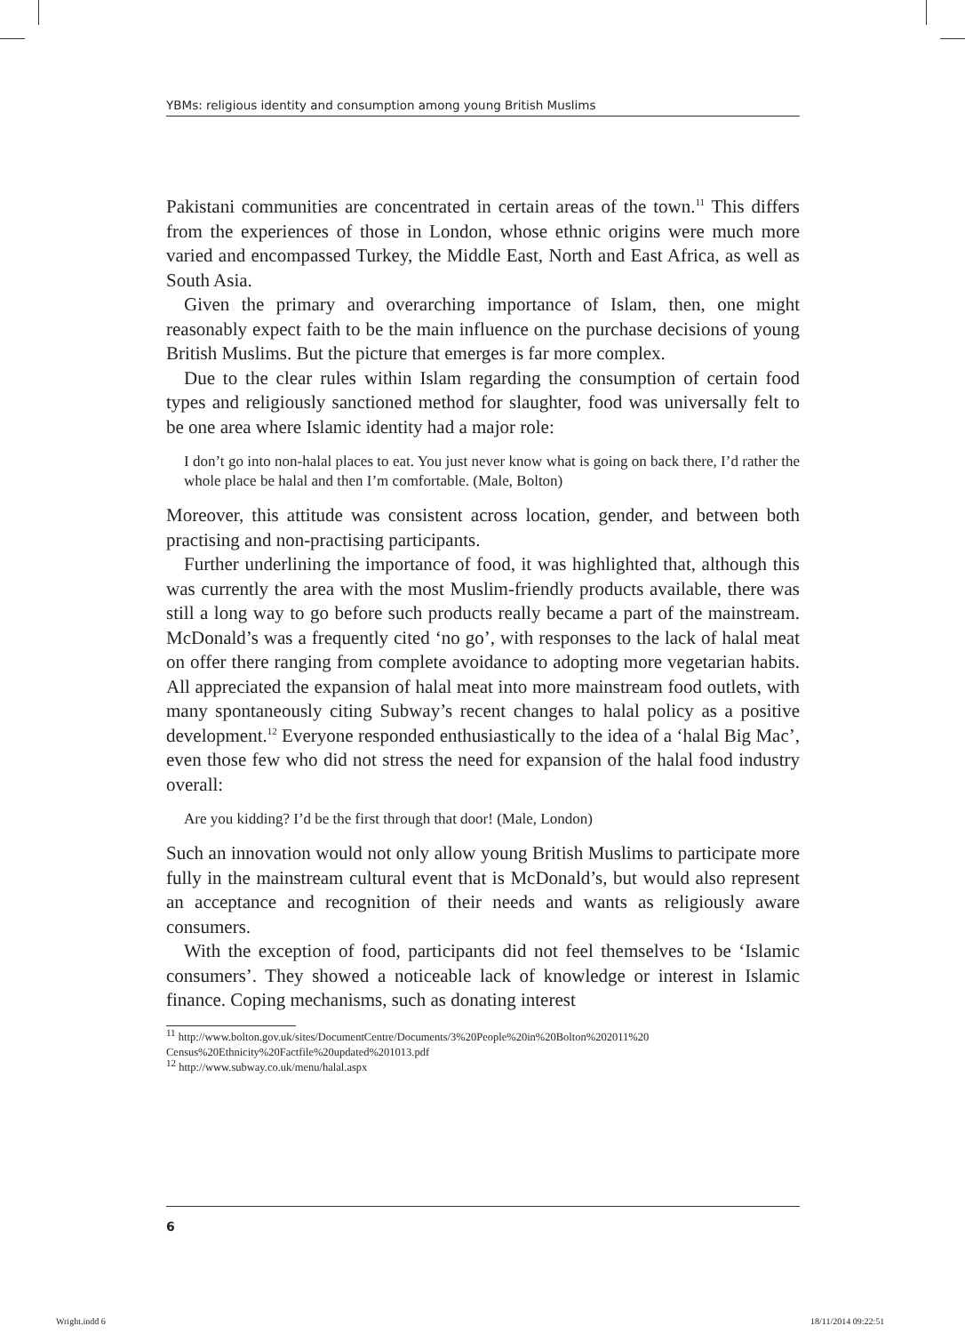YBMs: religious identity and consumption among young British Muslims
Pakistani communities are concentrated in certain areas of the town.<sup>11</sup> This differs from the experiences of those in London, whose ethnic origins were much more varied and encompassed Turkey, the Middle East, North and East Africa, as well as South Asia.
Given the primary and overarching importance of Islam, then, one might reasonably expect faith to be the main influence on the purchase decisions of young British Muslims. But the picture that emerges is far more complex.
Due to the clear rules within Islam regarding the consumption of certain food types and religiously sanctioned method for slaughter, food was universally felt to be one area where Islamic identity had a major role:
I don’t go into non-halal places to eat. You just never know what is going on back there, I’d rather the whole place be halal and then I’m comfortable. (Male, Bolton)
Moreover, this attitude was consistent across location, gender, and between both practising and non-practising participants.
Further underlining the importance of food, it was highlighted that, although this was currently the area with the most Muslim-friendly products available, there was still a long way to go before such products really became a part of the mainstream. McDonald’s was a frequently cited ‘no go’, with responses to the lack of halal meat on offer there ranging from complete avoidance to adopting more vegetarian habits. All appreciated the expansion of halal meat into more mainstream food outlets, with many spontaneously citing Subway’s recent changes to halal policy as a positive development.<sup>12</sup> Everyone responded enthusiastically to the idea of a ‘halal Big Mac’, even those few who did not stress the need for expansion of the halal food industry overall:
Are you kidding? I’d be the first through that door! (Male, London)
Such an innovation would not only allow young British Muslims to participate more fully in the mainstream cultural event that is McDonald’s, but would also represent an acceptance and recognition of their needs and wants as religiously aware consumers.
With the exception of food, participants did not feel themselves to be ‘Islamic consumers’. They showed a noticeable lack of knowledge or interest in Islamic finance. Coping mechanisms, such as donating interest
<sup>11</sup> http://www.bolton.gov.uk/sites/DocumentCentre/Documents/3%20People%20in%20Bolton%202011%20 Census%20Ethnicity%20Factfile%20updated%201013.pdf
<sup>12</sup> http://www.subway.co.uk/menu/halal.aspx
6
Wright.indd 6 18/11/2014 09:22:51